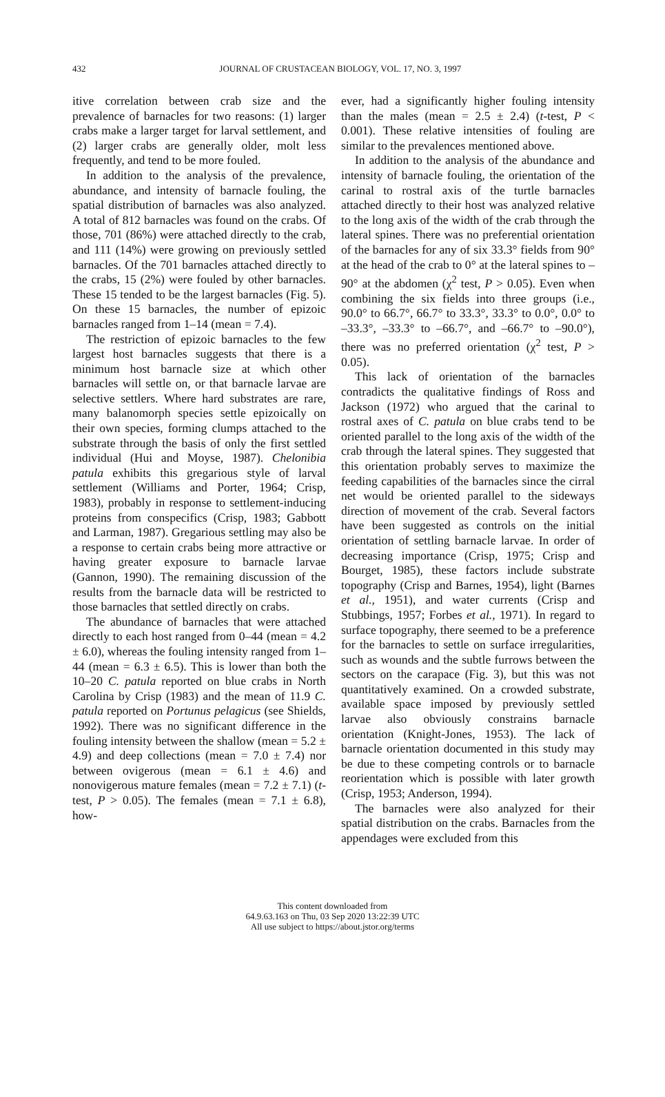432
JOURNAL OF CRUSTACEAN BIOLOGY, VOL. 17, NO. 3, 1997
itive correlation between crab size and the prevalence of barnacles for two reasons: (1) larger crabs make a larger target for larval settlement, and (2) larger crabs are generally older, molt less frequently, and tend to be more fouled.
In addition to the analysis of the prevalence, abundance, and intensity of barnacle fouling, the spatial distribution of barnacles was also analyzed. A total of 812 barnacles was found on the crabs. Of those, 701 (86%) were attached directly to the crab, and 111 (14%) were growing on previously settled barnacles. Of the 701 barnacles attached directly to the crabs, 15 (2%) were fouled by other barnacles. These 15 tended to be the largest barnacles (Fig. 5). On these 15 barnacles, the number of epizoic barnacles ranged from 1–14 (mean = 7.4).
The restriction of epizoic barnacles to the few largest host barnacles suggests that there is a minimum host barnacle size at which other barnacles will settle on, or that barnacle larvae are selective settlers. Where hard substrates are rare, many balanomorph species settle epizoically on their own species, forming clumps attached to the substrate through the basis of only the first settled individual (Hui and Moyse, 1987). Chelonibia patula exhibits this gregarious style of larval settlement (Williams and Porter, 1964; Crisp, 1983), probably in response to settlement-inducing proteins from conspecifics (Crisp, 1983; Gabbott and Larman, 1987). Gregarious settling may also be a response to certain crabs being more attractive or having greater exposure to barnacle larvae (Gannon, 1990). The remaining discussion of the results from the barnacle data will be restricted to those barnacles that settled directly on crabs.
The abundance of barnacles that were attached directly to each host ranged from 0–44 (mean = 4.2 ± 6.0), whereas the fouling intensity ranged from 1–44 (mean = 6.3 ± 6.5). This is lower than both the 10–20 C. patula reported on blue crabs in North Carolina by Crisp (1983) and the mean of 11.9 C. patula reported on Portunus pelagicus (see Shields, 1992). There was no significant difference in the fouling intensity between the shallow (mean = 5.2 ± 4.9) and deep collections (mean = 7.0 ± 7.4) nor between ovigerous (mean = 6.1 ± 4.6) and nonovigerous mature females (mean = 7.2 ± 7.1) (t-test, P > 0.05). The females (mean = 7.1 ± 6.8), how-
ever, had a significantly higher fouling intensity than the males (mean = 2.5 ± 2.4) (t-test, P < 0.001). These relative intensities of fouling are similar to the prevalences mentioned above.
In addition to the analysis of the abundance and intensity of barnacle fouling, the orientation of the carinal to rostral axis of the turtle barnacles attached directly to their host was analyzed relative to the long axis of the width of the crab through the lateral spines. There was no preferential orientation of the barnacles for any of six 33.3° fields from 90° at the head of the crab to 0° at the lateral spines to –90° at the abdomen (χ<sup>2</sup> test, P > 0.05). Even when combining the six fields into three groups (i.e., 90.0° to 66.7°, 66.7° to 33.3°, 33.3° to 0.0°, 0.0° to –33.3°, –33.3° to –66.7°, and –66.7° to –90.0°), there was no preferred orientation (χ<sup>2</sup> test, P > 0.05).
This lack of orientation of the barnacles contradicts the qualitative findings of Ross and Jackson (1972) who argued that the carinal to rostral axes of C. patula on blue crabs tend to be oriented parallel to the long axis of the width of the crab through the lateral spines. They suggested that this orientation probably serves to maximize the feeding capabilities of the barnacles since the cirral net would be oriented parallel to the sideways direction of movement of the crab. Several factors have been suggested as controls on the initial orientation of settling barnacle larvae. In order of decreasing importance (Crisp, 1975; Crisp and Bourget, 1985), these factors include substrate topography (Crisp and Barnes, 1954), light (Barnes et al., 1951), and water currents (Crisp and Stubbings, 1957; Forbes et al., 1971). In regard to surface topography, there seemed to be a preference for the barnacles to settle on surface irregularities, such as wounds and the subtle furrows between the sectors on the carapace (Fig. 3), but this was not quantitatively examined. On a crowded substrate, available space imposed by previously settled larvae also obviously constrains barnacle orientation (Knight-Jones, 1953). The lack of barnacle orientation documented in this study may be due to these competing controls or to barnacle reorientation which is possible with later growth (Crisp, 1953; Anderson, 1994).
The barnacles were also analyzed for their spatial distribution on the crabs. Barnacles from the appendages were excluded from this
This content downloaded from
64.9.63.163 on Thu, 03 Sep 2020 13:22:39 UTC
All use subject to https://about.jstor.org/terms